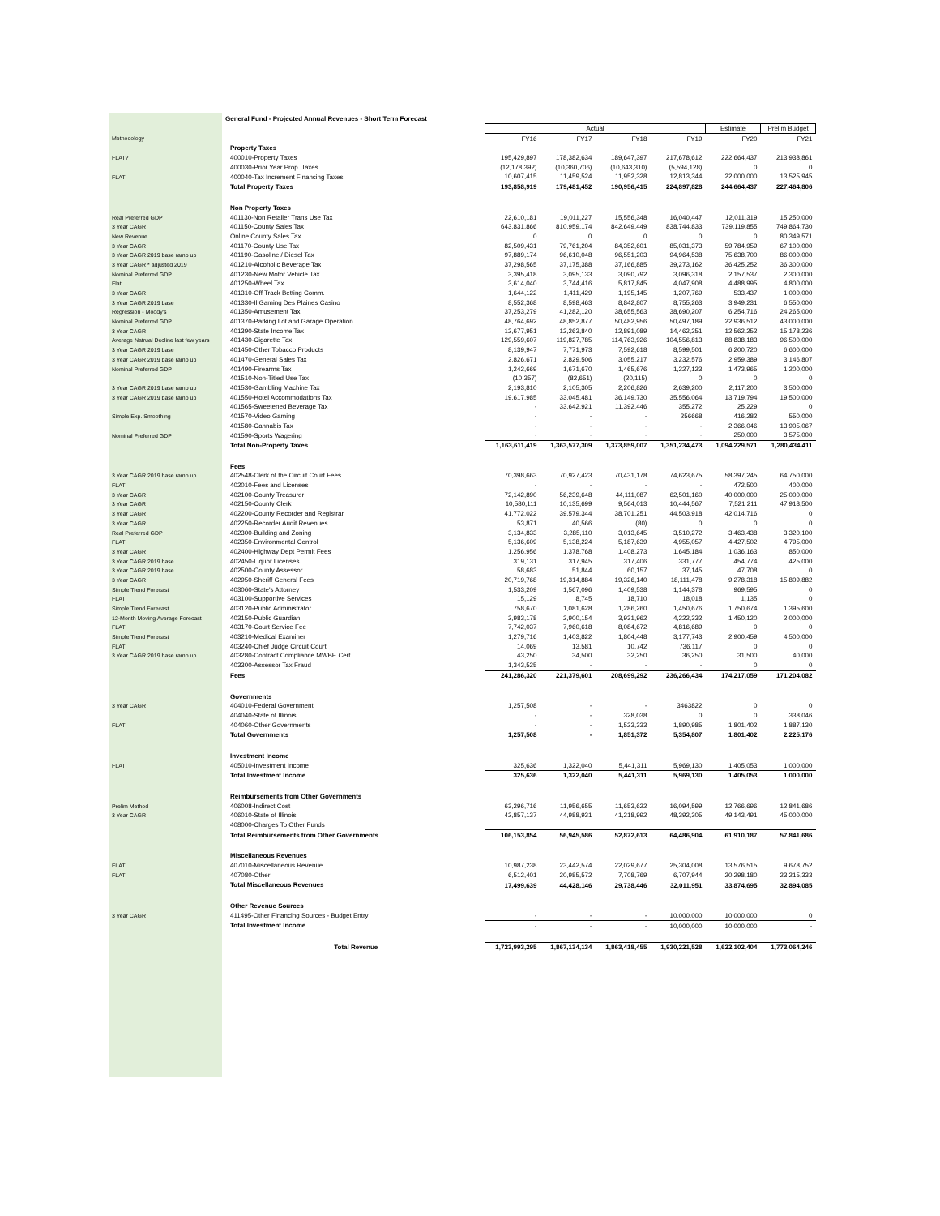| | General Fund - Projected Annual Revenues - Short Term Forecast | | | | | | |
| | | Actual | | | | Estimate | Prelim Budget |
| Methodology | | FY16 | FY17 | FY18 | FY19 | FY20 | FY21 |
| | Property Taxes | | | | | | |
| FLAT? | 400010-Property Taxes | 195,429,897 | 178,382,634 | 189,647,397 | 217,678,612 | 222,664,437 | 213,938,861 |
| | 400030-Prior Year Prop. Taxes | (12,178,392) | (10,360,706) | (10,643,310) | (5,594,128) | 0 | 0 |
| FLAT | 400040-Tax Increment Financing Taxes | 10,607,415 | 11,459,524 | 11,952,328 | 12,813,344 | 22,000,000 | 13,525,945 |
| | Total Property Taxes | 193,858,919 | 179,481,452 | 190,956,415 | 224,897,828 | 244,664,437 | 227,464,806 |
| | Non Property Taxes | | | | | | |
| Real Preferred GDP | 401130-Non Retailer Trans Use Tax | 22,610,181 | 19,011,227 | 15,556,348 | 16,040,447 | 12,011,319 | 15,250,000 |
| 3 Year CAGR | 401150-County Sales Tax | 643,831,866 | 810,959,174 | 842,649,449 | 838,744,833 | 739,119,855 | 749,864,730 |
| New Revenue | Online County Sales Tax | 0 | 0 | 0 | 0 | 0 | 80,349,571 |
| 3 Year CAGR | 401170-County Use Tax | 82,509,431 | 79,761,204 | 84,352,601 | 85,031,373 | 59,784,959 | 67,100,000 |
| 3 Year CAGR 2019 base ramp up | 401190-Gasoline / Diesel Tax | 97,889,174 | 96,610,048 | 96,551,203 | 94,964,538 | 75,638,700 | 86,000,000 |
| 3 Year CAGR * adjusted 2019 | 401210-Alcoholic Beverage Tax | 37,298,565 | 37,175,388 | 37,166,885 | 39,273,162 | 36,425,252 | 36,300,000 |
| Nominal Preferred GDP | 401230-New Motor Vehicle Tax | 3,395,418 | 3,095,133 | 3,090,792 | 3,096,318 | 2,157,537 | 2,300,000 |
| Flat | 401250-Wheel Tax | 3,614,040 | 3,744,416 | 5,817,845 | 4,047,908 | 4,488,995 | 4,800,000 |
| 3 Year CAGR | 401310-Off Track Betting Comm. | 1,644,122 | 1,411,429 | 1,195,145 | 1,207,769 | 533,437 | 1,000,000 |
| 3 Year CAGR 2019 base | 401330-Il Gaming Des Plaines Casino | 8,552,368 | 8,598,463 | 8,842,807 | 8,755,263 | 3,949,231 | 6,550,000 |
| Regression - Moody's | 401350-Amusement Tax | 37,253,279 | 41,282,120 | 38,655,563 | 38,690,207 | 6,254,716 | 24,265,000 |
| Nominal Preferred GDP | 401370-Parking Lot and Garage Operation | 48,764,692 | 48,852,877 | 50,482,956 | 50,497,189 | 22,936,512 | 43,000,000 |
| 3 Year CAGR | 401390-State Income Tax | 12,677,951 | 12,263,840 | 12,891,089 | 14,462,251 | 12,562,252 | 15,178,236 |
| Average Natrual Decline last few years | 401430-Cigarette Tax | 129,559,607 | 119,827,785 | 114,763,926 | 104,556,813 | 88,838,183 | 96,500,000 |
| 3 Year CAGR 2019 base | 401450-Other Tobacco Products | 8,139,947 | 7,771,973 | 7,592,618 | 8,599,501 | 6,200,720 | 6,600,000 |
| 3 Year CAGR 2019 base ramp up | 401470-General Sales Tax | 2,826,671 | 2,829,506 | 3,055,217 | 3,232,576 | 2,959,389 | 3,146,807 |
| Nominal Preferred GDP | 401490-Firearms Tax | 1,242,669 | 1,671,670 | 1,465,676 | 1,227,123 | 1,473,965 | 1,200,000 |
| | 401510-Non-Titled Use Tax | (10,357) | (82,651) | (20,115) | 0 | 0 | 0 |
| 3 Year CAGR 2019 base ramp up | 401530-Gambling Machine Tax | 2,193,810 | 2,105,305 | 2,206,826 | 2,639,200 | 2,117,200 | 3,500,000 |
| 3 Year CAGR 2019 base ramp up | 401550-Hotel Accommodations Tax | 19,617,985 | 33,045,481 | 36,149,730 | 35,556,064 | 13,719,794 | 19,500,000 |
| | 401565-Sweetened Beverage Tax | - | 33,642,921 | 11,392,446 | 355,272 | 25,229 | 0 |
| Simple Exp. Smoothing | 401570-Video Gaming | - | - | - | 256668 | 416,282 | 550,000 |
| | 401580-Cannabis Tax | - | - | - | - | 2,366,046 | 13,905,067 |
| Nominal Preferred GDP | 401590-Sports Wagering | - | - | - | - | 250,000 | 3,575,000 |
| | Total Non-Property Taxes | 1,163,611,419 | 1,363,577,309 | 1,373,859,007 | 1,351,234,473 | 1,094,229,571 | 1,280,434,411 |
| | Fees | | | | | | |
| 3 Year CAGR 2019 base ramp up | 402548-Clerk of the Circuit Court Fees | 70,398,663 | 70,927,423 | 70,431,178 | 74,623,675 | 58,397,245 | 64,750,000 |
| FLAT | 402010-Fees and Licenses | - | - | - | - | 472,500 | 400,000 |
| 3 Year CAGR | 402100-County Treasurer | 72,142,890 | 56,239,648 | 44,111,087 | 62,501,160 | 40,000,000 | 25,000,000 |
| 3 Year CAGR | 402150-County Clerk | 10,580,111 | 10,135,699 | 9,564,013 | 10,444,567 | 7,521,211 | 47,918,500 |
| 3 Year CAGR | 402200-County Recorder and Registrar | 41,772,022 | 39,579,344 | 38,701,251 | 44,503,918 | 42,014,716 | 0 |
| 3 Year CAGR | 402250-Recorder Audit Revenues | 53,871 | 40,566 | (80) | 0 | 0 | 0 |
| Real Preferred GDP | 402300-Building and Zoning | 3,134,833 | 3,285,110 | 3,013,645 | 3,510,272 | 3,463,438 | 3,320,100 |
| FLAT | 402350-Environmental Control | 5,136,609 | 5,138,224 | 5,187,639 | 4,955,057 | 4,427,502 | 4,795,000 |
| 3 Year CAGR | 402400-Highway Dept Permit Fees | 1,256,956 | 1,378,768 | 1,408,273 | 1,645,184 | 1,036,163 | 850,000 |
| 3 Year CAGR 2019 base | 402450-Liquor Licenses | 319,131 | 317,945 | 317,406 | 331,777 | 454,774 | 425,000 |
| 3 Year CAGR 2019 base | 402500-County Assessor | 58,683 | 51,844 | 60,157 | 37,145 | 47,708 | 0 |
| 3 Year CAGR | 402950-Sheriff General Fees | 20,719,768 | 19,314,884 | 19,326,140 | 18,111,478 | 9,278,318 | 15,809,882 |
| Simple Trend Forecast | 403060-State's Attorney | 1,533,209 | 1,567,096 | 1,409,538 | 1,144,378 | 969,595 | 0 |
| FLAT | 403100-Supportive Services | 15,129 | 8,745 | 18,710 | 18,018 | 1,135 | 0 |
| Simple Trend Forecast | 403120-Public Administrator | 758,670 | 1,081,628 | 1,286,260 | 1,450,676 | 1,750,674 | 1,395,600 |
| 12-Month Moving Average Forecast | 403150-Public Guardian | 2,983,178 | 2,900,154 | 3,931,962 | 4,222,332 | 1,450,120 | 2,000,000 |
| FLAT | 403170-Court Service Fee | 7,742,037 | 7,960,618 | 8,084,672 | 4,816,689 | 0 | 0 |
| Simple Trend Forecast | 403210-Medical Examiner | 1,279,716 | 1,403,822 | 1,804,448 | 3,177,743 | 2,900,459 | 4,500,000 |
| FLAT | 403240-Chief Judge Circuit Court | 14,069 | 13,581 | 10,742 | 736,117 | 0 | 0 |
| 3 Year CAGR 2019 base ramp up | 403280-Contract Compliance MWBE Cert | 43,250 | 34,500 | 32,250 | 36,250 | 31,500 | 40,000 |
| | 403300-Assessor Tax Fraud | 1,343,525 | - | - | - | 0 | 0 |
| | Fees | 241,286,320 | 221,379,601 | 208,699,292 | 236,266,434 | 174,217,059 | 171,204,082 |
| | Governments | | | | | | |
| 3 Year CAGR | 404010-Federal Government | 1,257,508 | - | - | 3463822 | 0 | 0 |
| | 404040-State of Illinois | - | - | 328,038 | 0 | 0 | 338,046 |
| FLAT | 404060-Other Governments | - | - | 1,523,333 | 1,890,985 | 1,801,402 | 1,887,130 |
| | Total Governments | 1,257,508 | - | 1,851,372 | 5,354,807 | 1,801,402 | 2,225,176 |
| | Investment Income | | | | | | |
| FLAT | 405010-Investment Income | 325,636 | 1,322,040 | 5,441,311 | 5,969,130 | 1,405,053 | 1,000,000 |
| | Total Investment Income | 325,636 | 1,322,040 | 5,441,311 | 5,969,130 | 1,405,053 | 1,000,000 |
| | Reimbursements from Other Governments | | | | | | |
| Prelim Method | 406008-Indirect Cost | 63,296,716 | 11,956,655 | 11,653,622 | 16,094,599 | 12,766,696 | 12,841,686 |
| 3 Year CAGR | 406010-State of Illinois | 42,857,137 | 44,988,931 | 41,218,992 | 48,392,305 | 49,143,491 | 45,000,000 |
| | 408000-Charges To Other Funds | | | | | | |
| | Total Reimbursements from Other Governments | 106,153,854 | 56,945,586 | 52,872,613 | 64,486,904 | 61,910,187 | 57,841,686 |
| | Miscellaneous Revenues | | | | | | |
| FLAT | 407010-Miscellaneous Revenue | 10,987,238 | 23,442,574 | 22,029,677 | 25,304,008 | 13,576,515 | 9,678,752 |
| FLAT | 407080-Other | 6,512,401 | 20,985,572 | 7,708,769 | 6,707,944 | 20,298,180 | 23,215,333 |
| | Total Miscellaneous Revenues | 17,499,639 | 44,428,146 | 29,738,446 | 32,011,951 | 33,874,695 | 32,894,085 |
| | Other Revenue Sources | | | | | | |
| 3 Year CAGR | 411495-Other Financing Sources - Budget Entry | - | - | - | 10,000,000 | 10,000,000 | 0 |
| | Total Investment Income | - | - | - | 10,000,000 | 10,000,000 | - |
| | Total Revenue | 1,723,993,295 | 1,867,134,134 | 1,863,418,455 | 1,930,221,528 | 1,622,102,404 | 1,773,064,246 |